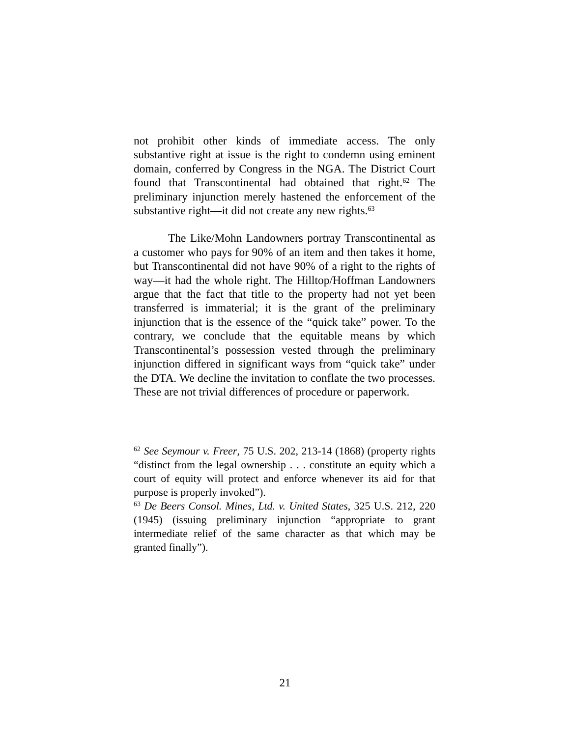not prohibit other kinds of immediate access. The only substantive right at issue is the right to condemn using eminent domain, conferred by Congress in the NGA. The District Court found that Transcontinental had obtained that right.<sup>62</sup> The preliminary injunction merely hastened the enforcement of the substantive right—it did not create any new rights.<sup>63</sup>
The Like/Mohn Landowners portray Transcontinental as a customer who pays for 90% of an item and then takes it home, but Transcontinental did not have 90% of a right to the rights of way—it had the whole right. The Hilltop/Hoffman Landowners argue that the fact that title to the property had not yet been transferred is immaterial; it is the grant of the preliminary injunction that is the essence of the “quick take” power. To the contrary, we conclude that the equitable means by which Transcontinental’s possession vested through the preliminary injunction differed in significant ways from “quick take” under the DTA. We decline the invitation to conflate the two processes. These are not trivial differences of procedure or paperwork.
<sup>62</sup> See Seymour v. Freer, 75 U.S. 202, 213-14 (1868) (property rights “distinct from the legal ownership . . . constitute an equity which a court of equity will protect and enforce whenever its aid for that purpose is properly invoked”).
<sup>63</sup> De Beers Consol. Mines, Ltd. v. United States, 325 U.S. 212, 220 (1945) (issuing preliminary injunction “appropriate to grant intermediate relief of the same character as that which may be granted finally”).
21